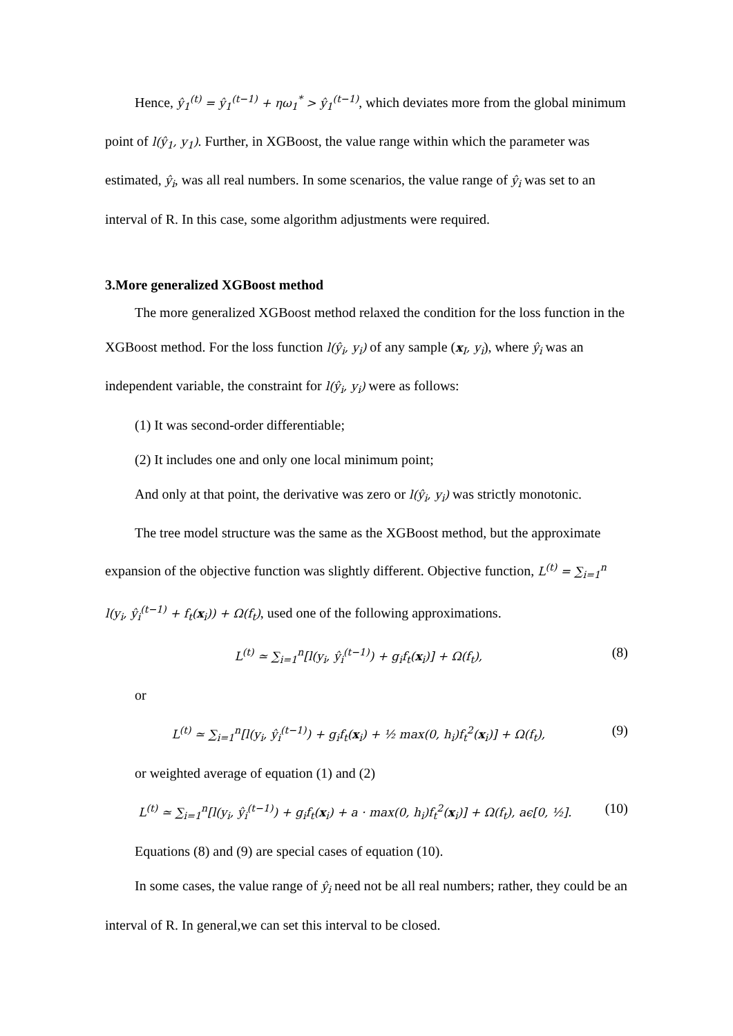Hence, ŷ<sub>1</sub><sup>(t)</sup> = ŷ<sub>1</sub><sup>(t−1)</sup> + ηω<sub>1</sub><sup>*</sup> > ŷ<sub>1</sub><sup>(t−1)</sup>, which deviates more from the global minimum point of l(ŷ<sub>1</sub>, y<sub>1</sub>). Further, in XGBoost, the value range within which the parameter was estimated, ŷ<sub>i</sub>, was all real numbers. In some scenarios, the value range of ŷ<sub>i</sub> was set to an interval of R. In this case, some algorithm adjustments were required.
3.More generalized XGBoost method
The more generalized XGBoost method relaxed the condition for the loss function in the XGBoost method. For the loss function l(ŷ<sub>i</sub>, y<sub>i</sub>) of any sample (x<sub>I</sub>, y<sub>i</sub>), where ŷ<sub>i</sub> was an independent variable, the constraint for l(ŷ<sub>i</sub>, y<sub>i</sub>) were as follows:
(1) It was second-order differentiable;
(2) It includes one and only one local minimum point;
And only at that point, the derivative was zero or l(ŷ<sub>i</sub>, y<sub>i</sub>) was strictly monotonic.
The tree model structure was the same as the XGBoost method, but the approximate expansion of the objective function was slightly different. Objective function, L<sup>(t)</sup> = ∑<sub>i=1</sub><sup>n</sup> l(y<sub>i</sub>, ŷ<sub>i</sub><sup>(t−1)</sup> + f<sub>t</sub>(x<sub>i</sub>)) + Ω(f<sub>t</sub>), used one of the following approximations.
L<sup>(t)</sup> ≃ ∑<sub>i=1</sub><sup>n</sup>[l(y<sub>i</sub>, ŷ<sub>i</sub><sup>(t−1)</sup>) + g<sub>i</sub>f<sub>t</sub>(x<sub>i</sub>)] + Ω(f<sub>t</sub>), (8)
or
L<sup>(t)</sup> ≃ ∑<sub>i=1</sub><sup>n</sup>[l(y<sub>i</sub>, ŷ<sub>i</sub><sup>(t−1)</sup>) + g<sub>i</sub>f<sub>t</sub>(x<sub>i</sub>) + ½ max(0, h<sub>i</sub>)f<sub>t</sub><sup>2</sup>(x<sub>i</sub>)] + Ω(f<sub>t</sub>), (9)
or weighted average of equation (1) and (2)
L<sup>(t)</sup> ≃ ∑<sub>i=1</sub><sup>n</sup>[l(y<sub>i</sub>, ŷ<sub>i</sub><sup>(t−1)</sup>) + g<sub>i</sub>f<sub>t</sub>(x<sub>i</sub>) + a · max(0, h<sub>i</sub>)f<sub>t</sub><sup>2</sup>(x<sub>i</sub>)] + Ω(f<sub>t</sub>), aϵ[0, ½]. (10)
Equations (8) and (9) are special cases of equation (10).
In some cases, the value range of ŷ<sub>i</sub> need not be all real numbers; rather, they could be an interval of R. In general,we can set this interval to be closed.